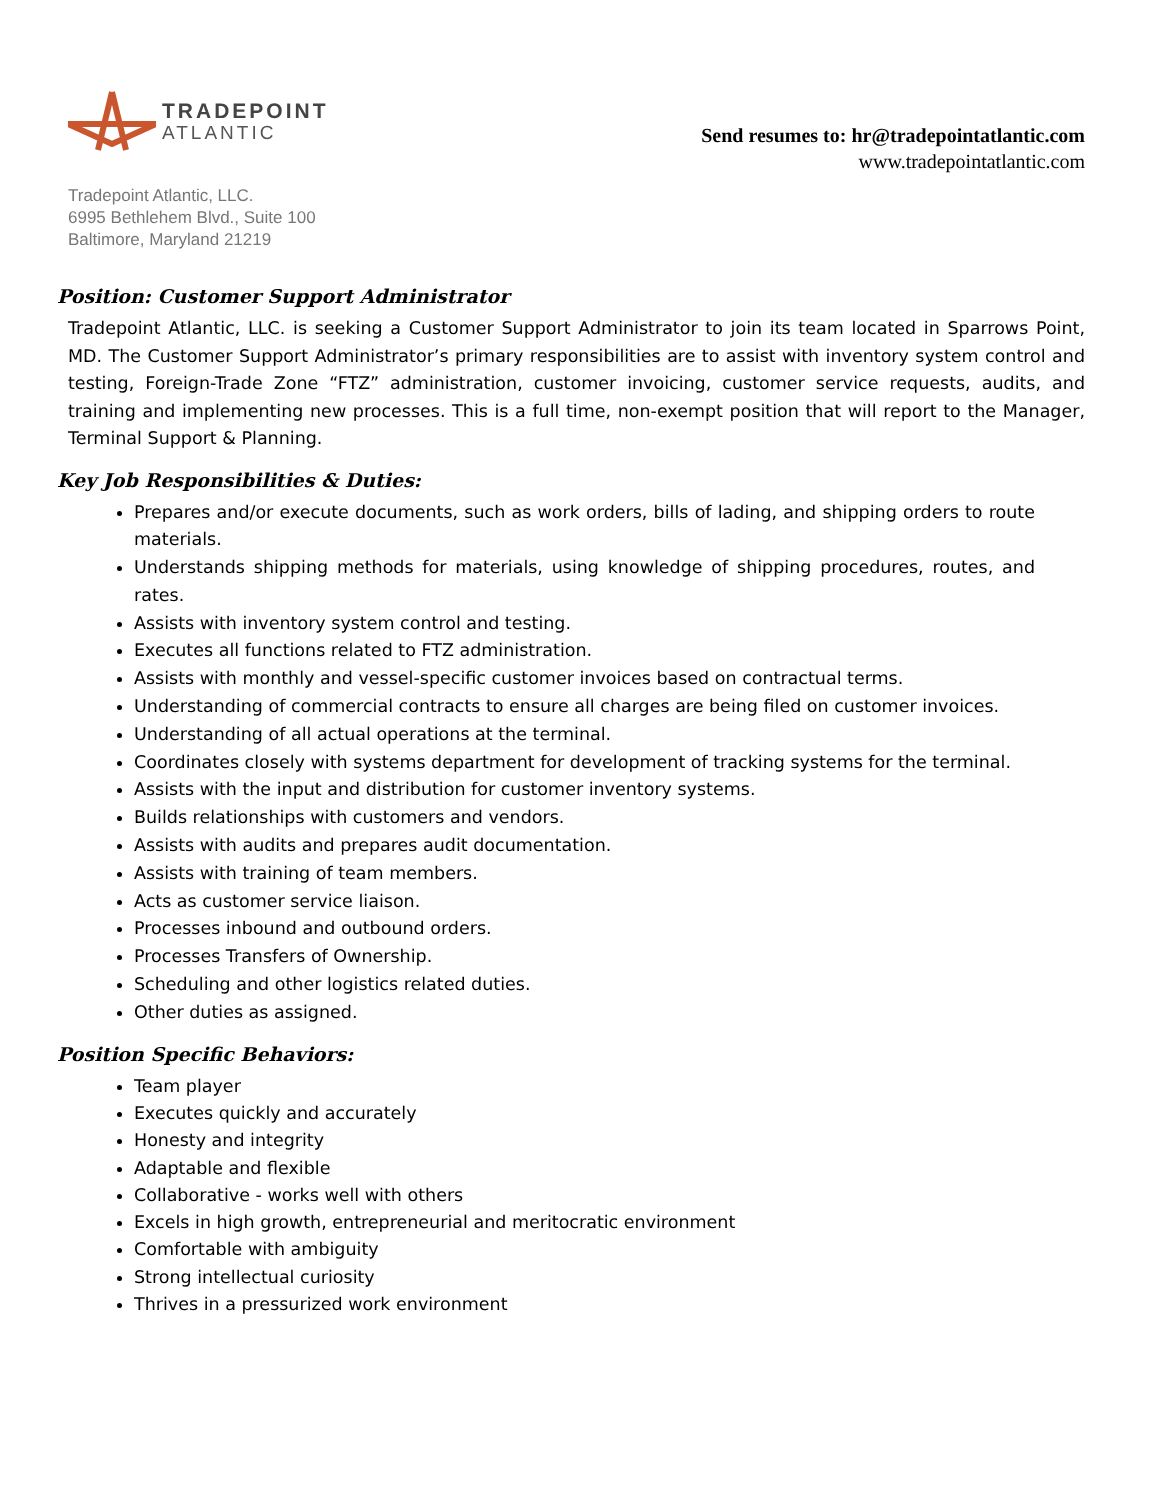TRADEPOINT
ATLANTIC
Send resumes to: hr@tradepointatlantic.com
www.tradepointatlantic.com
Tradepoint Atlantic, LLC.
6995 Bethlehem Blvd., Suite 100
Baltimore, Maryland 21219
Position: Customer Support Administrator
Tradepoint Atlantic, LLC. is seeking a Customer Support Administrator to join its team located in Sparrows Point, MD. The Customer Support Administrator’s primary responsibilities are to assist with inventory system control and testing, Foreign-Trade Zone “FTZ” administration, customer invoicing, customer service requests, audits, and training and implementing new processes. This is a full time, non-exempt position that will report to the Manager, Terminal Support & Planning.
Key Job Responsibilities & Duties:
Prepares and/or execute documents, such as work orders, bills of lading, and shipping orders to route materials.
Understands shipping methods for materials, using knowledge of shipping procedures, routes, and rates.
Assists with inventory system control and testing.
Executes all functions related to FTZ administration.
Assists with monthly and vessel-specific customer invoices based on contractual terms.
Understanding of commercial contracts to ensure all charges are being filed on customer invoices.
Understanding of all actual operations at the terminal.
Coordinates closely with systems department for development of tracking systems for the terminal.
Assists with the input and distribution for customer inventory systems.
Builds relationships with customers and vendors.
Assists with audits and prepares audit documentation.
Assists with training of team members.
Acts as customer service liaison.
Processes inbound and outbound orders.
Processes Transfers of Ownership.
Scheduling and other logistics related duties.
Other duties as assigned.
Position Specific Behaviors:
Team player
Executes quickly and accurately
Honesty and integrity
Adaptable and flexible
Collaborative - works well with others
Excels in high growth, entrepreneurial and meritocratic environment
Comfortable with ambiguity
Strong intellectual curiosity
Thrives in a pressurized work environment